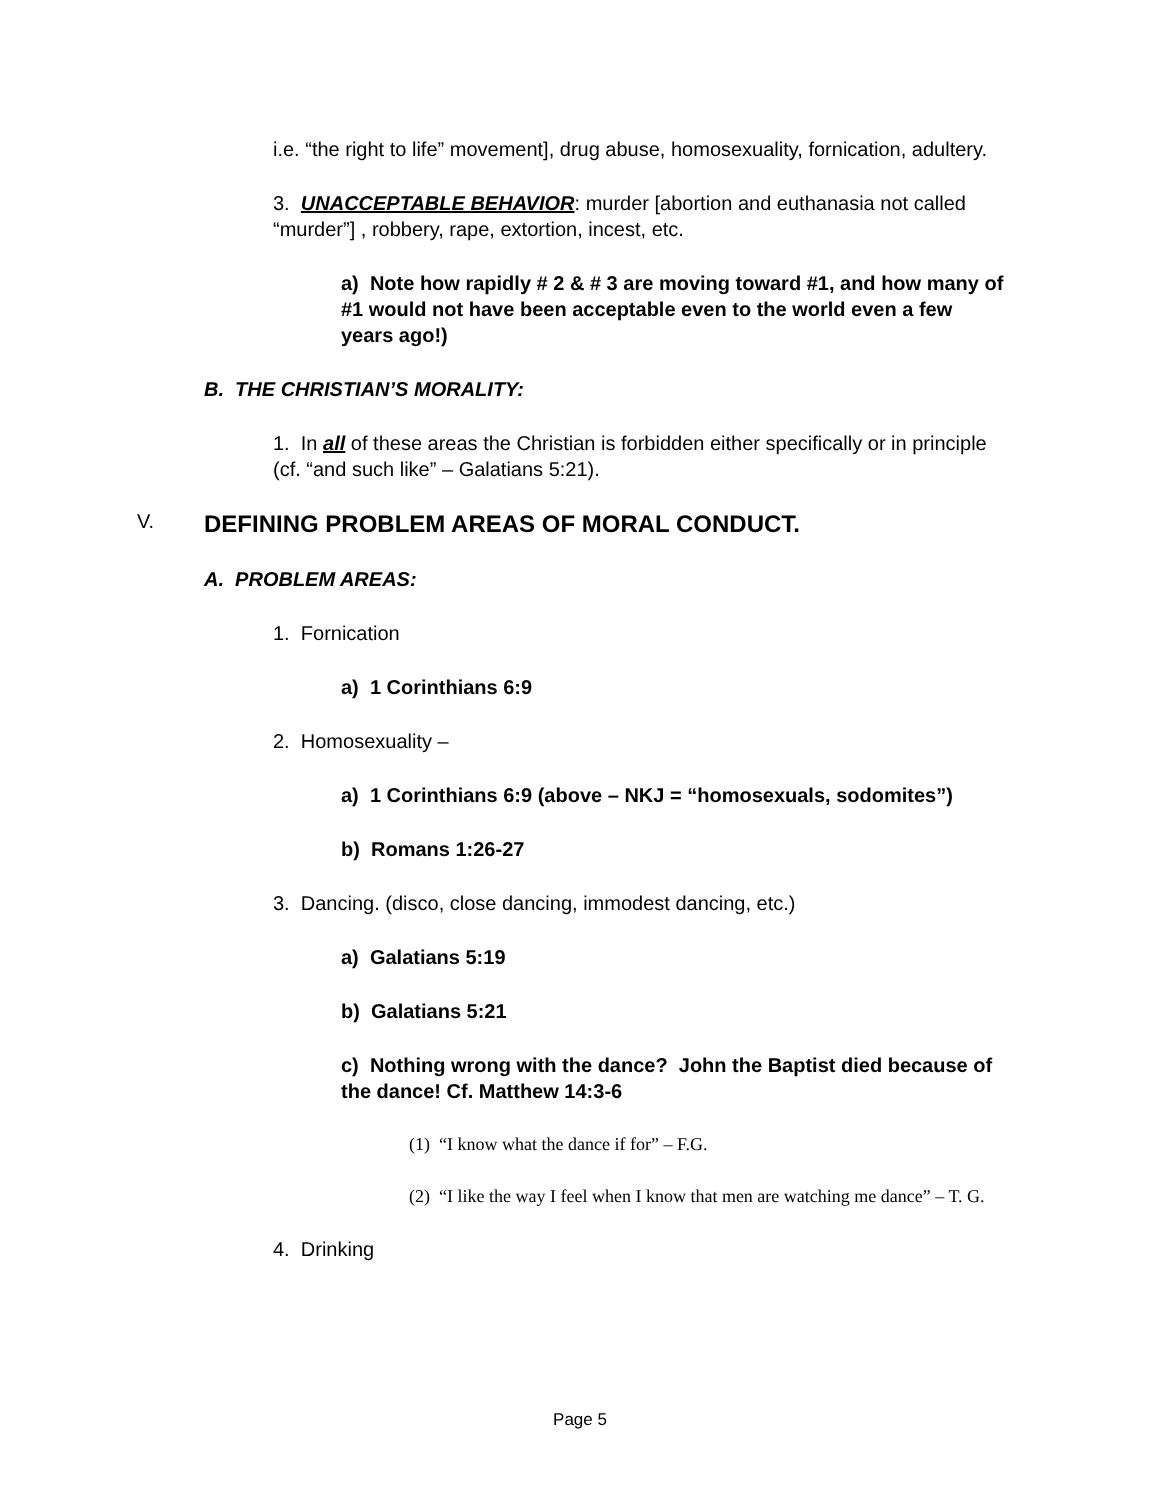i.e. “the right to life” movement], drug abuse, homosexuality, fornication, adultery.
3. UNACCEPTABLE BEHAVIOR: murder [abortion and euthanasia not called “murder”] , robbery, rape, extortion, incest, etc.
a) Note how rapidly # 2 & # 3 are moving toward #1, and how many of #1 would not have been acceptable even to the world even a few years ago!)
B. THE CHRISTIAN’S MORALITY:
1. In all of these areas the Christian is forbidden either specifically or in principle (cf. “and such like” – Galatians 5:21).
V. DEFINING PROBLEM AREAS OF MORAL CONDUCT.
A. PROBLEM AREAS:
1. Fornication
a) 1 Corinthians 6:9
2. Homosexuality –
a) 1 Corinthians 6:9 (above – NKJ = “homosexuals, sodomites”)
b) Romans 1:26-27
3. Dancing. (disco, close dancing, immodest dancing, etc.)
a) Galatians 5:19
b) Galatians 5:21
c) Nothing wrong with the dance? John the Baptist died because of the dance! Cf. Matthew 14:3-6
(1) “I know what the dance if for” – F.G.
(2) “I like the way I feel when I know that men are watching me dance” – T. G.
4. Drinking
Page 5